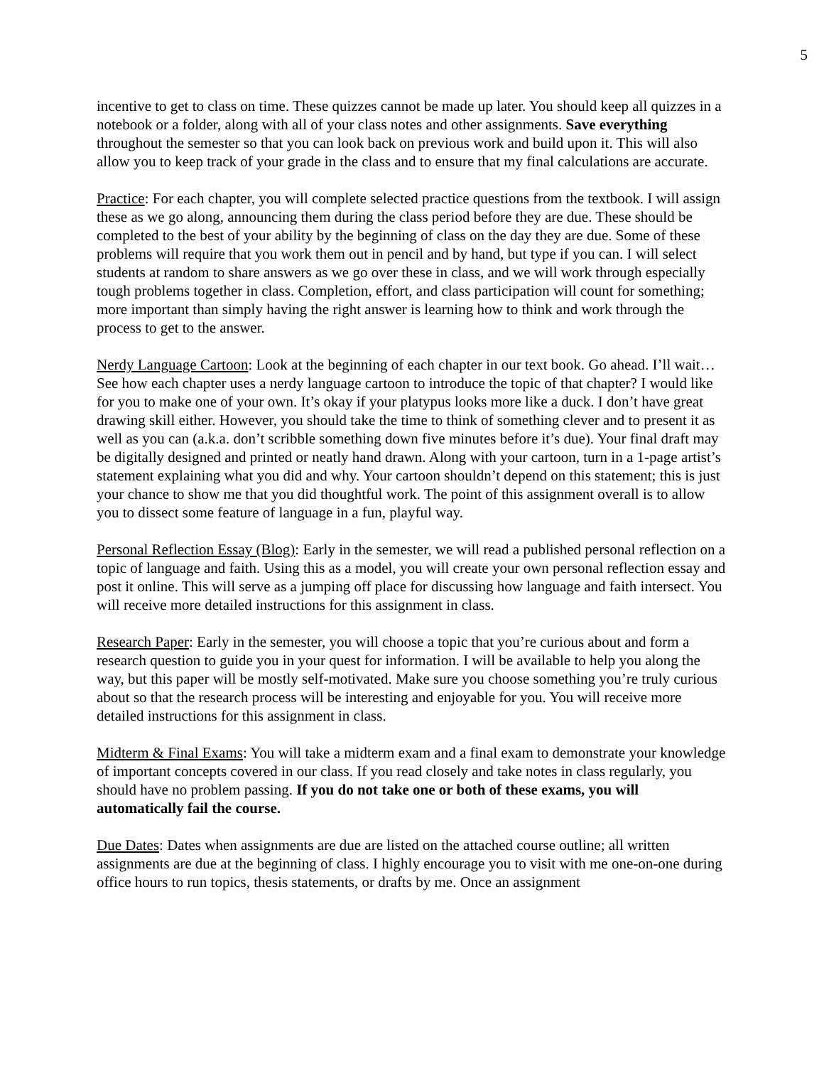5
incentive to get to class on time. These quizzes cannot be made up later. You should keep all quizzes in a notebook or a folder, along with all of your class notes and other assignments. Save everything throughout the semester so that you can look back on previous work and build upon it. This will also allow you to keep track of your grade in the class and to ensure that my final calculations are accurate.
Practice: For each chapter, you will complete selected practice questions from the textbook. I will assign these as we go along, announcing them during the class period before they are due. These should be completed to the best of your ability by the beginning of class on the day they are due. Some of these problems will require that you work them out in pencil and by hand, but type if you can. I will select students at random to share answers as we go over these in class, and we will work through especially tough problems together in class. Completion, effort, and class participation will count for something; more important than simply having the right answer is learning how to think and work through the process to get to the answer.
Nerdy Language Cartoon: Look at the beginning of each chapter in our text book. Go ahead. I’ll wait… See how each chapter uses a nerdy language cartoon to introduce the topic of that chapter? I would like for you to make one of your own. It’s okay if your platypus looks more like a duck. I don’t have great drawing skill either. However, you should take the time to think of something clever and to present it as well as you can (a.k.a. don’t scribble something down five minutes before it’s due). Your final draft may be digitally designed and printed or neatly hand drawn. Along with your cartoon, turn in a 1-page artist’s statement explaining what you did and why. Your cartoon shouldn’t depend on this statement; this is just your chance to show me that you did thoughtful work. The point of this assignment overall is to allow you to dissect some feature of language in a fun, playful way.
Personal Reflection Essay (Blog): Early in the semester, we will read a published personal reflection on a topic of language and faith. Using this as a model, you will create your own personal reflection essay and post it online. This will serve as a jumping off place for discussing how language and faith intersect. You will receive more detailed instructions for this assignment in class.
Research Paper: Early in the semester, you will choose a topic that you’re curious about and form a research question to guide you in your quest for information. I will be available to help you along the way, but this paper will be mostly self-motivated. Make sure you choose something you’re truly curious about so that the research process will be interesting and enjoyable for you. You will receive more detailed instructions for this assignment in class.
Midterm & Final Exams: You will take a midterm exam and a final exam to demonstrate your knowledge of important concepts covered in our class. If you read closely and take notes in class regularly, you should have no problem passing. If you do not take one or both of these exams, you will automatically fail the course.
Due Dates: Dates when assignments are due are listed on the attached course outline; all written assignments are due at the beginning of class. I highly encourage you to visit with me one-on-one during office hours to run topics, thesis statements, or drafts by me. Once an assignment